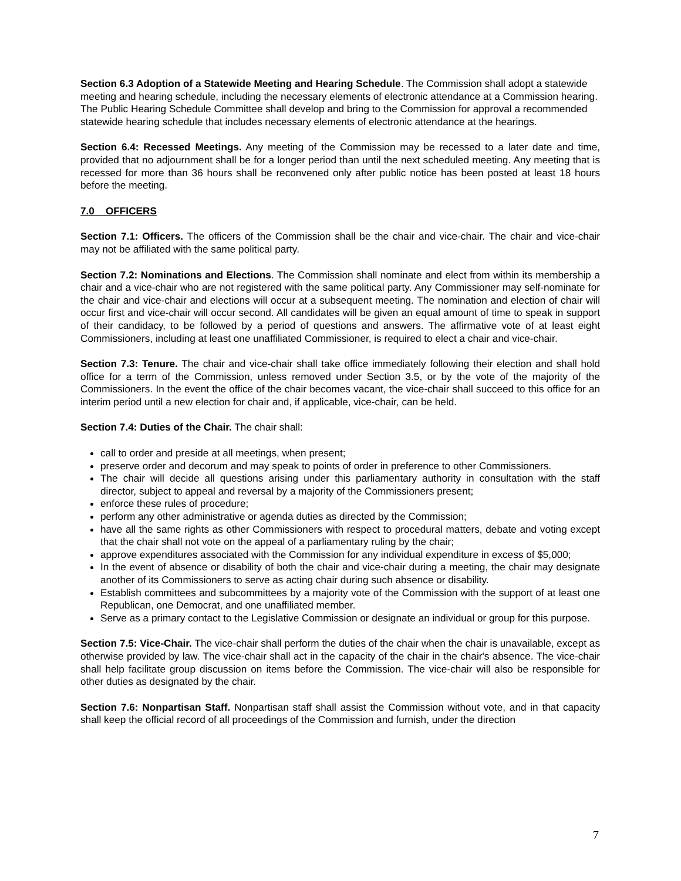Section 6.3 Adoption of a Statewide Meeting and Hearing Schedule. The Commission shall adopt a statewide meeting and hearing schedule, including the necessary elements of electronic attendance at a Commission hearing. The Public Hearing Schedule Committee shall develop and bring to the Commission for approval a recommended statewide hearing schedule that includes necessary elements of electronic attendance at the hearings.
Section 6.4: Recessed Meetings. Any meeting of the Commission may be recessed to a later date and time, provided that no adjournment shall be for a longer period than until the next scheduled meeting. Any meeting that is recessed for more than 36 hours shall be reconvened only after public notice has been posted at least 18 hours before the meeting.
7.0 OFFICERS
Section 7.1: Officers. The officers of the Commission shall be the chair and vice-chair. The chair and vice-chair may not be affiliated with the same political party.
Section 7.2: Nominations and Elections. The Commission shall nominate and elect from within its membership a chair and a vice-chair who are not registered with the same political party. Any Commissioner may self-nominate for the chair and vice-chair and elections will occur at a subsequent meeting. The nomination and election of chair will occur first and vice-chair will occur second. All candidates will be given an equal amount of time to speak in support of their candidacy, to be followed by a period of questions and answers. The affirmative vote of at least eight Commissioners, including at least one unaffiliated Commissioner, is required to elect a chair and vice-chair.
Section 7.3: Tenure. The chair and vice-chair shall take office immediately following their election and shall hold office for a term of the Commission, unless removed under Section 3.5, or by the vote of the majority of the Commissioners. In the event the office of the chair becomes vacant, the vice-chair shall succeed to this office for an interim period until a new election for chair and, if applicable, vice-chair, can be held.
Section 7.4: Duties of the Chair. The chair shall:
call to order and preside at all meetings, when present;
preserve order and decorum and may speak to points of order in preference to other Commissioners.
The chair will decide all questions arising under this parliamentary authority in consultation with the staff director, subject to appeal and reversal by a majority of the Commissioners present;
enforce these rules of procedure;
perform any other administrative or agenda duties as directed by the Commission;
have all the same rights as other Commissioners with respect to procedural matters, debate and voting except that the chair shall not vote on the appeal of a parliamentary ruling by the chair;
approve expenditures associated with the Commission for any individual expenditure in excess of $5,000;
In the event of absence or disability of both the chair and vice-chair during a meeting, the chair may designate another of its Commissioners to serve as acting chair during such absence or disability.
Establish committees and subcommittees by a majority vote of the Commission with the support of at least one Republican, one Democrat, and one unaffiliated member.
Serve as a primary contact to the Legislative Commission or designate an individual or group for this purpose.
Section 7.5: Vice-Chair. The vice-chair shall perform the duties of the chair when the chair is unavailable, except as otherwise provided by law. The vice-chair shall act in the capacity of the chair in the chair's absence. The vice-chair shall help facilitate group discussion on items before the Commission. The vice-chair will also be responsible for other duties as designated by the chair.
Section 7.6: Nonpartisan Staff. Nonpartisan staff shall assist the Commission without vote, and in that capacity shall keep the official record of all proceedings of the Commission and furnish, under the direction
7